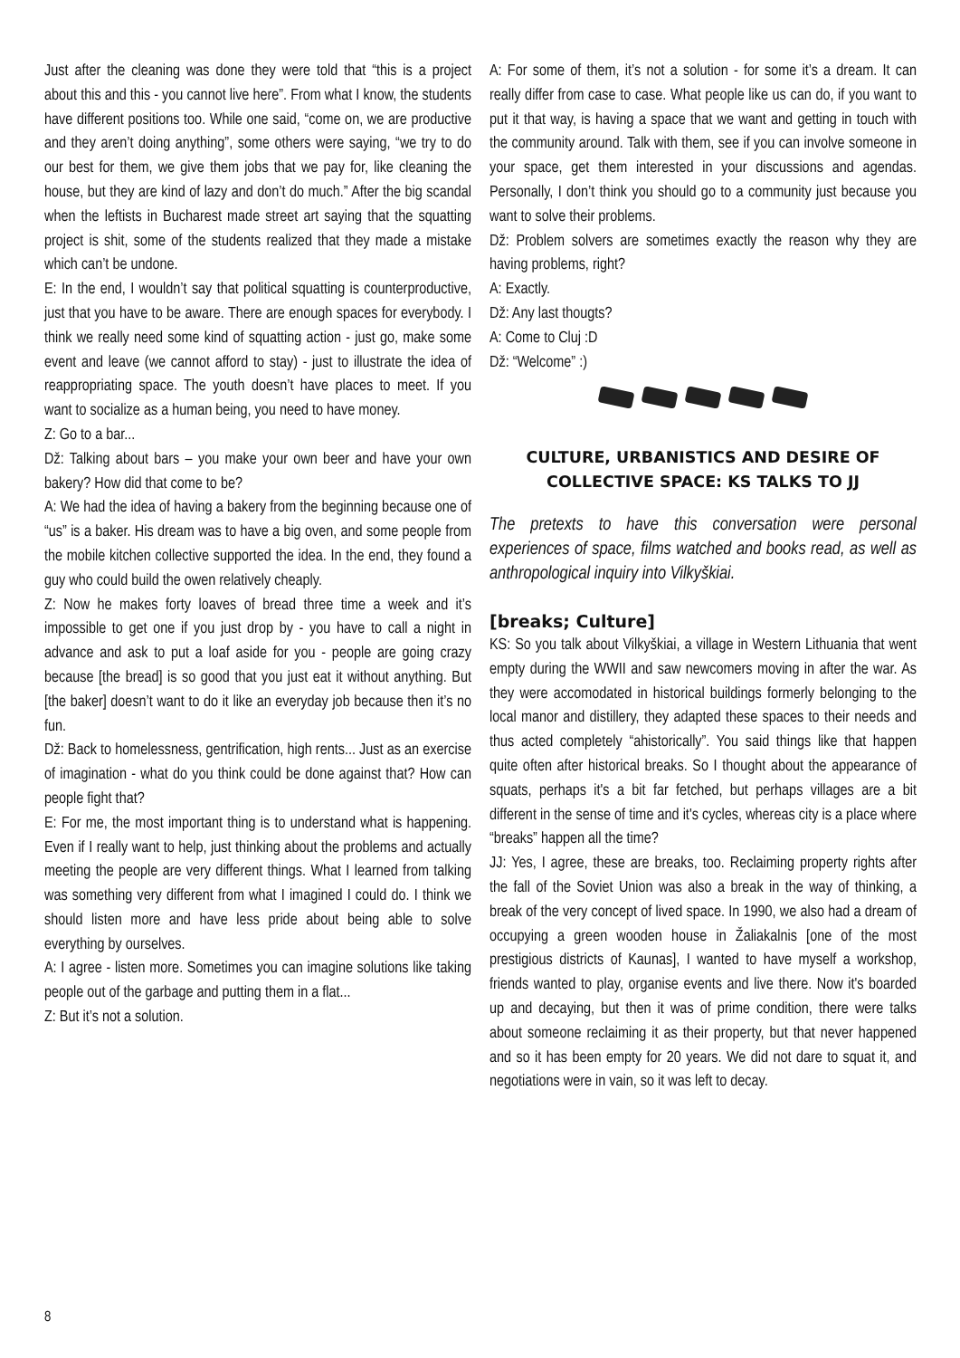Just after the cleaning was done they were told that “this is a project about this and this - you cannot live here”. From what I know, the students have different positions too. While one said, “come on, we are productive and they aren’t doing anything”, some others were saying, “we try to do our best for them, we give them jobs that we pay for, like cleaning the house, but they are kind of lazy and don’t do much.” After the big scandal when the leftists in Bucharest made street art saying that the squatting project is shit, some of the students realized that they made a mistake which can’t be undone.
E: In the end, I wouldn’t say that political squatting is counterproductive, just that you have to be aware. There are enough spaces for everybody. I think we really need some kind of squatting action - just go, make some event and leave (we cannot afford to stay) - just to illustrate the idea of reappropriating space. The youth doesn’t have places to meet. If you want to socialize as a human being, you need to have money.
Z: Go to a bar...
Dž: Talking about bars – you make your own beer and have your own bakery? How did that come to be?
A: We had the idea of having a bakery from the beginning because one of “us” is a baker. His dream was to have a big oven, and some people from the mobile kitchen collective supported the idea. In the end, they found a guy who could build the owen relatively cheaply.
Z: Now he makes forty loaves of bread three time a week and it’s impossible to get one if you just drop by - you have to call a night in advance and ask to put a loaf aside for you - people are going crazy because [the bread] is so good that you just eat it without anything. But [the baker] doesn’t want to do it like an everyday job because then it’s no fun.
Dž: Back to homelessness, gentrification, high rents... Just as an exercise of imagination - what do you think could be done against that? How can people fight that?
E: For me, the most important thing is to understand what is happening. Even if I really want to help, just thinking about the problems and actually meeting the people are very different things. What I learned from talking was something very different from what I imagined I could do. I think we should listen more and have less pride about being able to solve everything by ourselves.
A: I agree - listen more. Sometimes you can imagine solutions like taking people out of the garbage and putting them in a flat...
Z: But it’s not a solution.
A: For some of them, it’s not a solution - for some it’s a dream. It can really differ from case to case. What people like us can do, if you want to put it that way, is having a space that we want and getting in touch with the community around. Talk with them, see if you can involve someone in your space, get them interested in your discussions and agendas. Personally, I don’t think you should go to a community just because you want to solve their problems.
Dž: Problem solvers are sometimes exactly the reason why they are having problems, right?
A: Exactly.
Dž: Any last thougts?
A: Come to Cluj :D
Dž: “Welcome” :)
CULTURE, URBANISTICS AND DESIRE OF COLLECTIVE SPACE: KS TALKS TO JJ
The pretexts to have this conversation were personal experiences of space, films watched and books read, as well as anthropological inquiry into Vilkyškiai.
[breaks; Culture]
KS: So you talk about Vilkyškiai, a village in Western Lithuania that went empty during the WWII and saw newcomers moving in after the war. As they were accomodated in historical buildings formerly belonging to the local manor and distillery, they adapted these spaces to their needs and thus acted completely “ahistorically”. You said things like that happen quite often after historical breaks. So I thought about the appearance of squats, perhaps it's a bit far fetched, but perhaps villages are a bit different in the sense of time and it's cycles, whereas city is a place where “breaks” happen all the time?
JJ: Yes, I agree, these are breaks, too. Reclaiming property rights after the fall of the Soviet Union was also a break in the way of thinking, a break of the very concept of lived space. In 1990, we also had a dream of occupying a green wooden house in Žaliakalnis [one of the most prestigious districts of Kaunas], I wanted to have myself a workshop, friends wanted to play, organise events and live there. Now it's boarded up and decaying, but then it was of prime condition, there were talks about someone reclaiming it as their property, but that never happened and so it has been empty for 20 years. We did not dare to squat it, and negotiations were in vain, so it was left to decay.
8